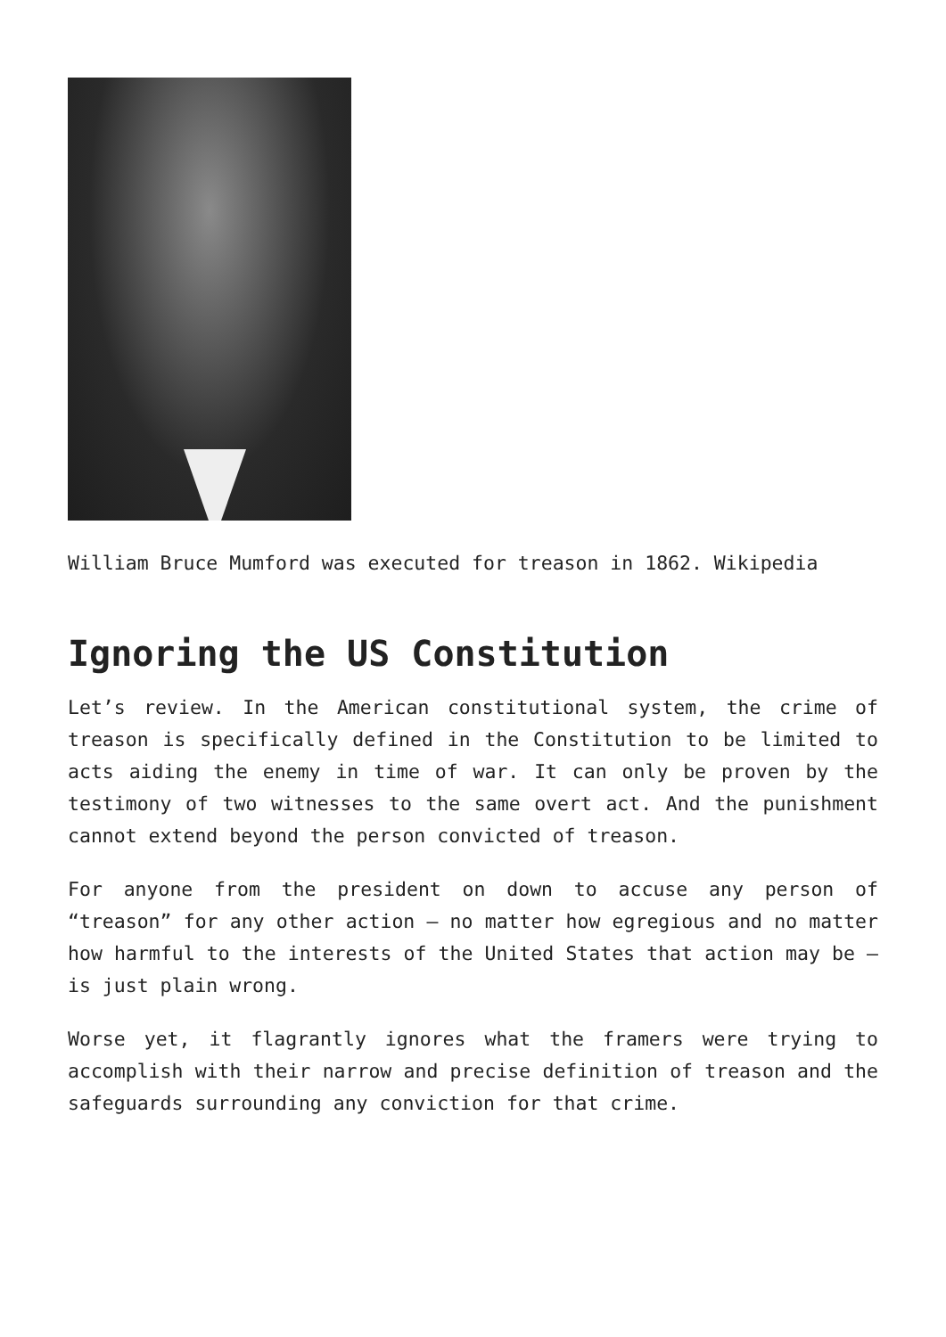William Bruce Mumford was executed for treason in 1862. Wikipedia
Ignoring the US Constitution
Let’s review. In the American constitutional system, the crime of treason is specifically defined in the Constitution to be limited to acts aiding the enemy in time of war. It can only be proven by the testimony of two witnesses to the same overt act. And the punishment cannot extend beyond the person convicted of treason.
For anyone from the president on down to accuse any person of “treason” for any other action – no matter how egregious and no matter how harmful to the interests of the United States that action may be – is just plain wrong.
Worse yet, it flagrantly ignores what the framers were trying to accomplish with their narrow and precise definition of treason and the safeguards surrounding any conviction for that crime.